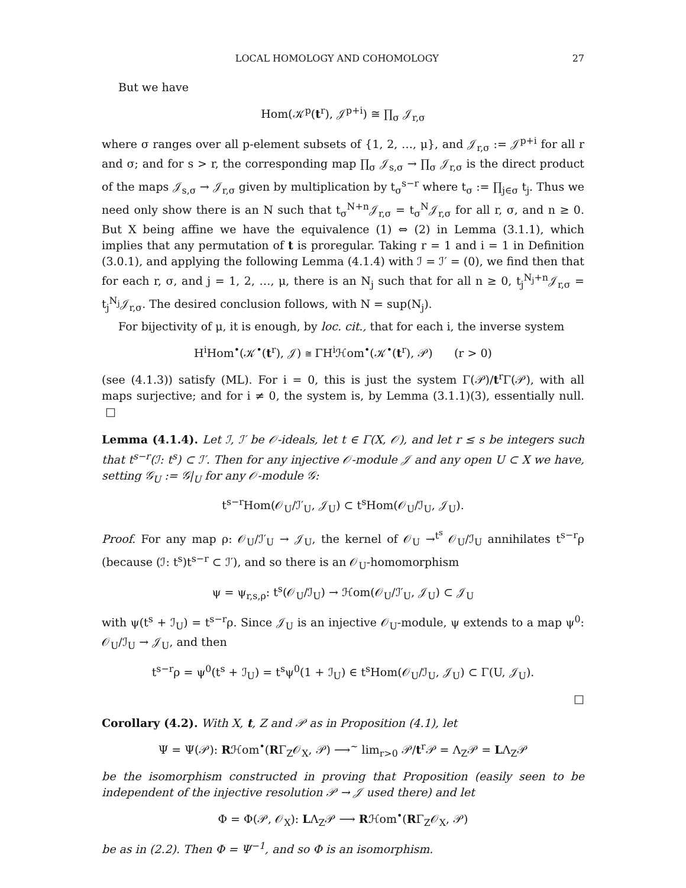LOCAL HOMOLOGY AND COHOMOLOGY 27
But we have
Hom(𝒦<sup>p</sup>(t<sup>r</sup>), 𝒥<sup>p+i</sup>) ≅ ∏<sub>σ</sub> 𝒥<sub>r,σ</sub>
where σ ranges over all p-element subsets of {1, 2, …, μ}, and 𝒥<sub>r,σ</sub> := 𝒥<sup>p+i</sup> for all r and σ; and for s > r, the corresponding map ∏<sub>σ</sub> 𝒥<sub>s,σ</sub> → ∏<sub>σ</sub> 𝒥<sub>r,σ</sub> is the direct product of the maps 𝒥<sub>s,σ</sub> → 𝒥<sub>r,σ</sub> given by multiplication by t<sub>σ</sub><sup>s−r</sup> where t<sub>σ</sub> := ∏<sub>j∈σ</sub> t<sub>j</sub>. Thus we need only show there is an N such that t<sub>σ</sub><sup>N+n</sup>𝒥<sub>r,σ</sub> = t<sub>σ</sub><sup>N</sup>𝒥<sub>r,σ</sub> for all r, σ, and n ≥ 0. But X being affine we have the equivalence (1) ⇔ (2) in Lemma (3.1.1), which implies that any permutation of t is proregular. Taking r = 1 and i = 1 in Definition (3.0.1), and applying the following Lemma (4.1.4) with ℐ = ℐ′ = (0), we find then that for each r, σ, and j = 1, 2, …, μ, there is an N<sub>j</sub> such that for all n ≥ 0, t<sub>j</sub><sup>N<sub>j</sub>+n</sup>𝒥<sub>r,σ</sub> = t<sub>j</sub><sup>N<sub>j</sub></sup>𝒥<sub>r,σ</sub>. The desired conclusion follows, with N = sup(N<sub>j</sub>).
For bijectivity of μ, it is enough, by loc. cit., that for each i, the inverse system
H<sup>i</sup>Hom<sup>•</sup>(𝒦<sup>•</sup>(t<sup>r</sup>), 𝒥) ≅ ΓH<sup>i</sup>ℋom<sup>•</sup>(𝒦<sup>•</sup>(t<sup>r</sup>), 𝒫) (r > 0)
(see (4.1.3)) satisfy (ML). For i = 0, this is just the system Γ(𝒫)/t<sup>r</sup>Γ(𝒫), with all maps surjective; and for i ≠ 0, the system is, by Lemma (3.1.1)(3), essentially null. □
Lemma (4.1.4). Let ℐ, ℐ′ be 𝒪-ideals, let t ∈ Γ(X, 𝒪), and let r ≤ s be integers such that t<sup>s−r</sup>(ℐ: t<sup>s</sup>) ⊂ ℐ′. Then for any injective 𝒪-module 𝒥 and any open U ⊂ X we have, setting 𝒢<sub>U</sub> := 𝒢|<sub>U</sub> for any 𝒪-module 𝒢:
t<sup>s−r</sup>Hom(𝒪<sub>U</sub>/ℐ′<sub>U</sub>, 𝒥<sub>U</sub>) ⊂ t<sup>s</sup>Hom(𝒪<sub>U</sub>/ℐ<sub>U</sub>, 𝒥<sub>U</sub>).
Proof. For any map ρ: 𝒪<sub>U</sub>/ℐ′<sub>U</sub> → 𝒥<sub>U</sub>, the kernel of 𝒪<sub>U</sub> →<sup>t<sup>s</sup></sup> 𝒪<sub>U</sub>/ℐ<sub>U</sub> annihilates t<sup>s−r</sup>ρ (because (ℐ: t<sup>s</sup>)t<sup>s−r</sup> ⊂ ℐ′), and so there is an 𝒪<sub>U</sub>-homomorphism
ψ = ψ<sub>r,s,ρ</sub>: t<sup>s</sup>(𝒪<sub>U</sub>/ℐ<sub>U</sub>) → ℋom(𝒪<sub>U</sub>/ℐ′<sub>U</sub>, 𝒥<sub>U</sub>) ⊂ 𝒥<sub>U</sub>
with ψ(t<sup>s</sup> + ℐ<sub>U</sub>) = t<sup>s−r</sup>ρ. Since 𝒥<sub>U</sub> is an injective 𝒪<sub>U</sub>-module, ψ extends to a map ψ<sup>0</sup>: 𝒪<sub>U</sub>/ℐ<sub>U</sub> → 𝒥<sub>U</sub>, and then
t<sup>s−r</sup>ρ = ψ<sup>0</sup>(t<sup>s</sup> + ℐ<sub>U</sub>) = t<sup>s</sup>ψ<sup>0</sup>(1 + ℐ<sub>U</sub>) ∈ t<sup>s</sup>Hom(𝒪<sub>U</sub>/ℐ<sub>U</sub>, 𝒥<sub>U</sub>) ⊂ Γ(U, 𝒥<sub>U</sub>).
□
Corollary (4.2). With X, t, Z and 𝒫 as in Proposition (4.1), let
Ψ = Ψ(𝒫): Rℋom<sup>•</sup>(RΓ<sub>Z</sub>𝒪<sub>X</sub>, 𝒫) ⟶<sup>~</sup> lim<sub>r>0</sub> 𝒫/t<sup>r</sup>𝒫 = Λ<sub>Z</sub>𝒫 = LΛ<sub>Z</sub>𝒫
be the isomorphism constructed in proving that Proposition (easily seen to be independent of the injective resolution 𝒫 → 𝒥 used there) and let
Φ = Φ(𝒫, 𝒪<sub>X</sub>): LΛ<sub>Z</sub>𝒫 ⟶ Rℋom<sup>•</sup>(RΓ<sub>Z</sub>𝒪<sub>X</sub>, 𝒫)
be as in (2.2). Then Φ = Ψ<sup>−1</sup>, and so Φ is an isomorphism.